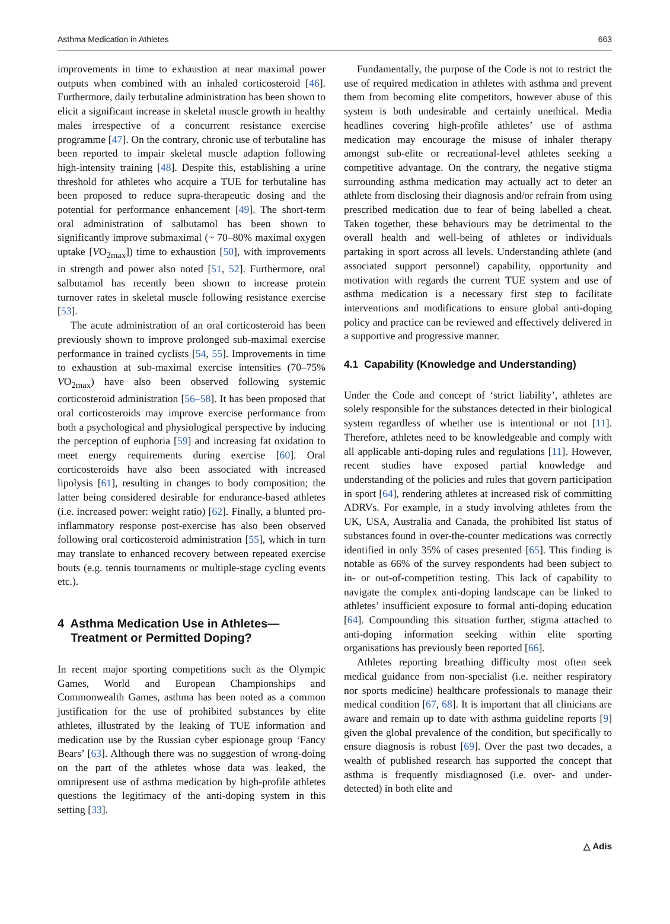Asthma Medication in Athletes 663
improvements in time to exhaustion at near maximal power outputs when combined with an inhaled corticosteroid [46]. Furthermore, daily terbutaline administration has been shown to elicit a significant increase in skeletal muscle growth in healthy males irrespective of a concurrent resistance exercise programme [47]. On the contrary, chronic use of terbutaline has been reported to impair skeletal muscle adaption following high-intensity training [48]. Despite this, establishing a urine threshold for athletes who acquire a TUE for terbutaline has been proposed to reduce supra-therapeutic dosing and the potential for performance enhancement [49]. The short-term oral administration of salbutamol has been shown to significantly improve submaximal (~ 70–80% maximal oxygen uptake [VO<sub>2max</sub>]) time to exhaustion [50], with improvements in strength and power also noted [51, 52]. Furthermore, oral salbutamol has recently been shown to increase protein turnover rates in skeletal muscle following resistance exercise [53].
The acute administration of an oral corticosteroid has been previously shown to improve prolonged sub-maximal exercise performance in trained cyclists [54, 55]. Improvements in time to exhaustion at sub-maximal exercise intensities (70–75% VO<sub>2max</sub>) have also been observed following systemic corticosteroid administration [56–58]. It has been proposed that oral corticosteroids may improve exercise performance from both a psychological and physiological perspective by inducing the perception of euphoria [59] and increasing fat oxidation to meet energy requirements during exercise [60]. Oral corticosteroids have also been associated with increased lipolysis [61], resulting in changes to body composition; the latter being considered desirable for endurance-based athletes (i.e. increased power: weight ratio) [62]. Finally, a blunted pro-inflammatory response post-exercise has also been observed following oral corticosteroid administration [55], which in turn may translate to enhanced recovery between repeated exercise bouts (e.g. tennis tournaments or multiple-stage cycling events etc.).
4 Asthma Medication Use in Athletes—
Treatment or Permitted Doping?
In recent major sporting competitions such as the Olympic Games, World and European Championships and Commonwealth Games, asthma has been noted as a common justification for the use of prohibited substances by elite athletes, illustrated by the leaking of TUE information and medication use by the Russian cyber espionage group ‘Fancy Bears’ [63]. Although there was no suggestion of wrong-doing on the part of the athletes whose data was leaked, the omnipresent use of asthma medication by high-profile athletes questions the legitimacy of the anti-doping system in this setting [33].
Fundamentally, the purpose of the Code is not to restrict the use of required medication in athletes with asthma and prevent them from becoming elite competitors, however abuse of this system is both undesirable and certainly unethical. Media headlines covering high-profile athletes’ use of asthma medication may encourage the misuse of inhaler therapy amongst sub-elite or recreational-level athletes seeking a competitive advantage. On the contrary, the negative stigma surrounding asthma medication may actually act to deter an athlete from disclosing their diagnosis and/or refrain from using prescribed medication due to fear of being labelled a cheat. Taken together, these behaviours may be detrimental to the overall health and well-being of athletes or individuals partaking in sport across all levels. Understanding athlete (and associated support personnel) capability, opportunity and motivation with regards the current TUE system and use of asthma medication is a necessary first step to facilitate interventions and modifications to ensure global anti-doping policy and practice can be reviewed and effectively delivered in a supportive and progressive manner.
4.1 Capability (Knowledge and Understanding)
Under the Code and concept of ‘strict liability’, athletes are solely responsible for the substances detected in their biological system regardless of whether use is intentional or not [11]. Therefore, athletes need to be knowledgeable and comply with all applicable anti-doping rules and regulations [11]. However, recent studies have exposed partial knowledge and understanding of the policies and rules that govern participation in sport [64], rendering athletes at increased risk of committing ADRVs. For example, in a study involving athletes from the UK, USA, Australia and Canada, the prohibited list status of substances found in over-the-counter medications was correctly identified in only 35% of cases presented [65]. This finding is notable as 66% of the survey respondents had been subject to in- or out-of-competition testing. This lack of capability to navigate the complex anti-doping landscape can be linked to athletes’ insufficient exposure to formal anti-doping education [64]. Compounding this situation further, stigma attached to anti-doping information seeking within elite sporting organisations has previously been reported [66].
Athletes reporting breathing difficulty most often seek medical guidance from non-specialist (i.e. neither respiratory nor sports medicine) healthcare professionals to manage their medical condition [67, 68]. It is important that all clinicians are aware and remain up to date with asthma guideline reports [9] given the global prevalence of the condition, but specifically to ensure diagnosis is robust [69]. Over the past two decades, a wealth of published research has supported the concept that asthma is frequently misdiagnosed (i.e. over- and under-detected) in both elite and
△ Adis